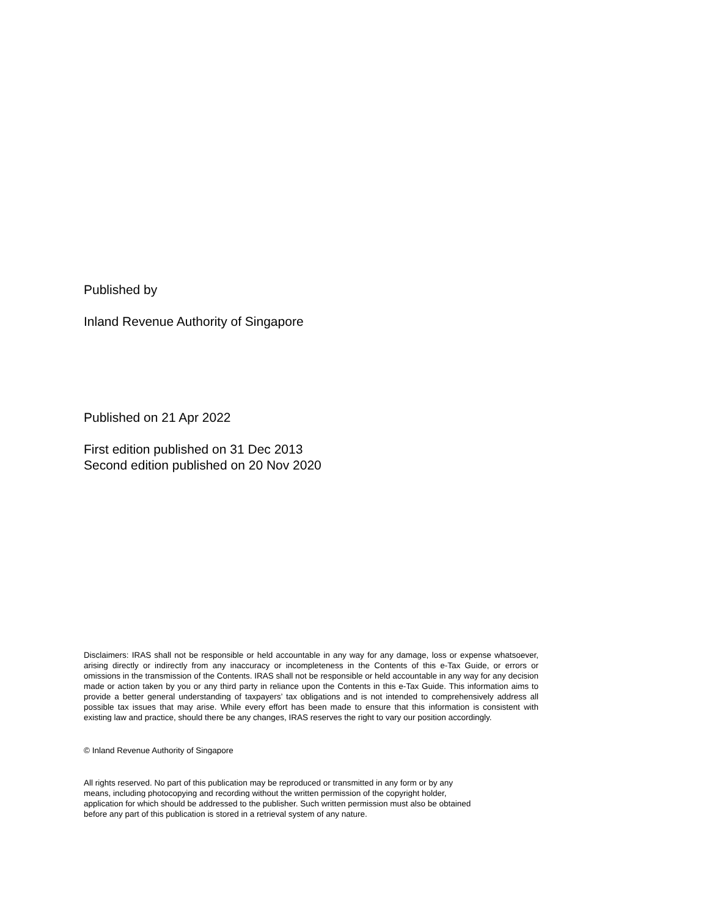Published by
Inland Revenue Authority of Singapore
Published on 21 Apr 2022
First edition published on 31 Dec 2013
Second edition published on 20 Nov 2020
Disclaimers: IRAS shall not be responsible or held accountable in any way for any damage, loss or expense whatsoever, arising directly or indirectly from any inaccuracy or incompleteness in the Contents of this e-Tax Guide, or errors or omissions in the transmission of the Contents. IRAS shall not be responsible or held accountable in any way for any decision made or action taken by you or any third party in reliance upon the Contents in this e-Tax Guide. This information aims to provide a better general understanding of taxpayers’ tax obligations and is not intended to comprehensively address all possible tax issues that may arise. While every effort has been made to ensure that this information is consistent with existing law and practice, should there be any changes, IRAS reserves the right to vary our position accordingly.
© Inland Revenue Authority of Singapore
All rights reserved. No part of this publication may be reproduced or transmitted in any form or by any means, including photocopying and recording without the written permission of the copyright holder, application for which should be addressed to the publisher. Such written permission must also be obtained before any part of this publication is stored in a retrieval system of any nature.